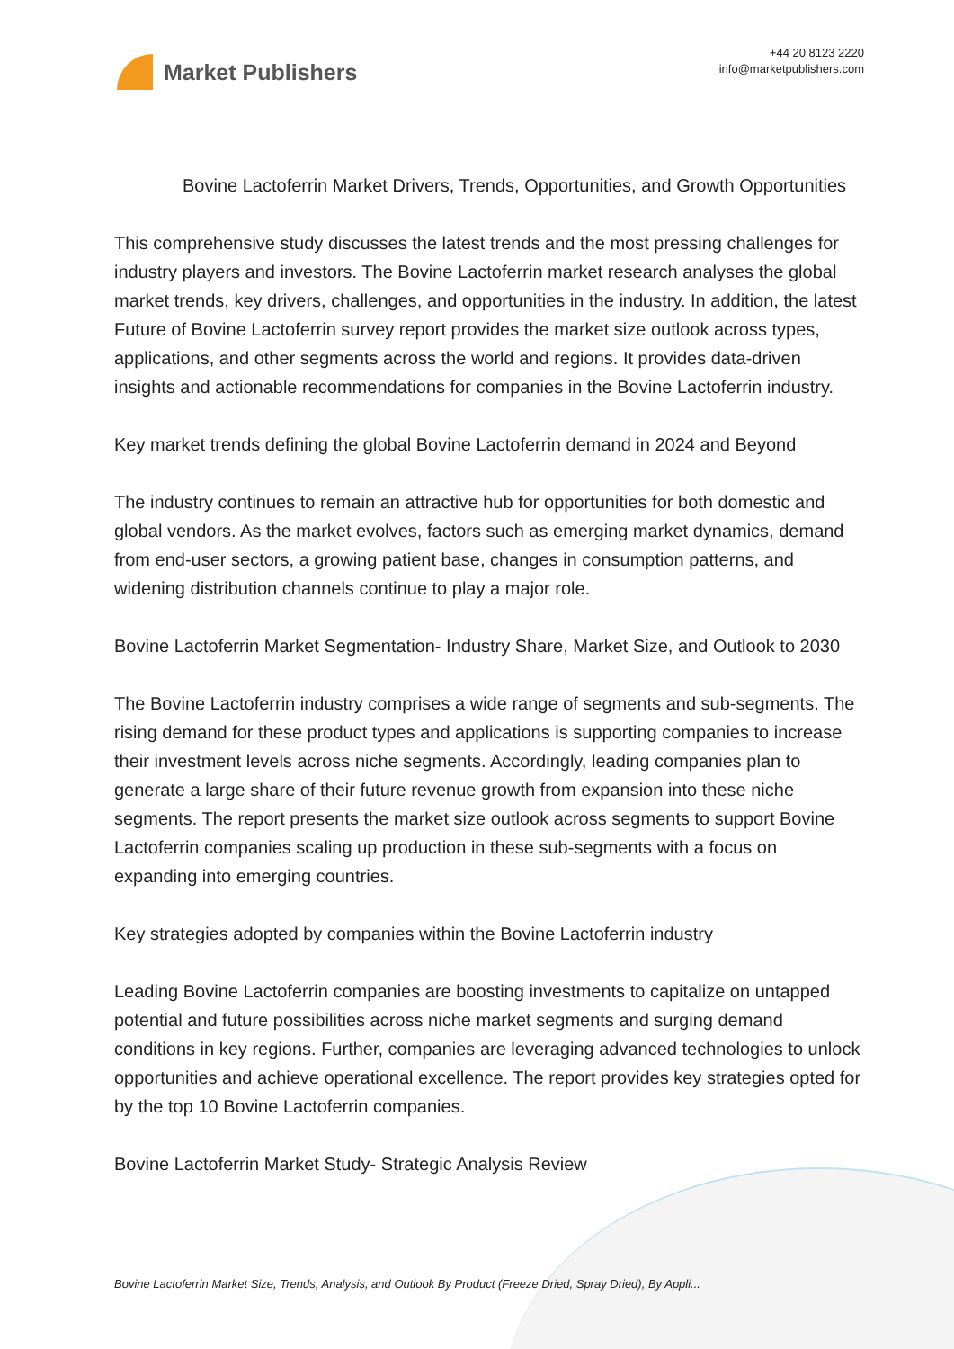Market Publishers
+44 20 8123 2220
info@marketpublishers.com
Bovine Lactoferrin Market Drivers, Trends, Opportunities, and Growth Opportunities
This comprehensive study discusses the latest trends and the most pressing challenges for industry players and investors. The Bovine Lactoferrin market research analyses the global market trends, key drivers, challenges, and opportunities in the industry. In addition, the latest Future of Bovine Lactoferrin survey report provides the market size outlook across types, applications, and other segments across the world and regions. It provides data-driven insights and actionable recommendations for companies in the Bovine Lactoferrin industry.
Key market trends defining the global Bovine Lactoferrin demand in 2024 and Beyond
The industry continues to remain an attractive hub for opportunities for both domestic and global vendors. As the market evolves, factors such as emerging market dynamics, demand from end-user sectors, a growing patient base, changes in consumption patterns, and widening distribution channels continue to play a major role.
Bovine Lactoferrin Market Segmentation- Industry Share, Market Size, and Outlook to 2030
The Bovine Lactoferrin industry comprises a wide range of segments and sub-segments. The rising demand for these product types and applications is supporting companies to increase their investment levels across niche segments. Accordingly, leading companies plan to generate a large share of their future revenue growth from expansion into these niche segments. The report presents the market size outlook across segments to support Bovine Lactoferrin companies scaling up production in these sub-segments with a focus on expanding into emerging countries.
Key strategies adopted by companies within the Bovine Lactoferrin industry
Leading Bovine Lactoferrin companies are boosting investments to capitalize on untapped potential and future possibilities across niche market segments and surging demand conditions in key regions. Further, companies are leveraging advanced technologies to unlock opportunities and achieve operational excellence. The report provides key strategies opted for by the top 10 Bovine Lactoferrin companies.
Bovine Lactoferrin Market Study- Strategic Analysis Review
Bovine Lactoferrin Market Size, Trends, Analysis, and Outlook By Product (Freeze Dried, Spray Dried), By Appli...